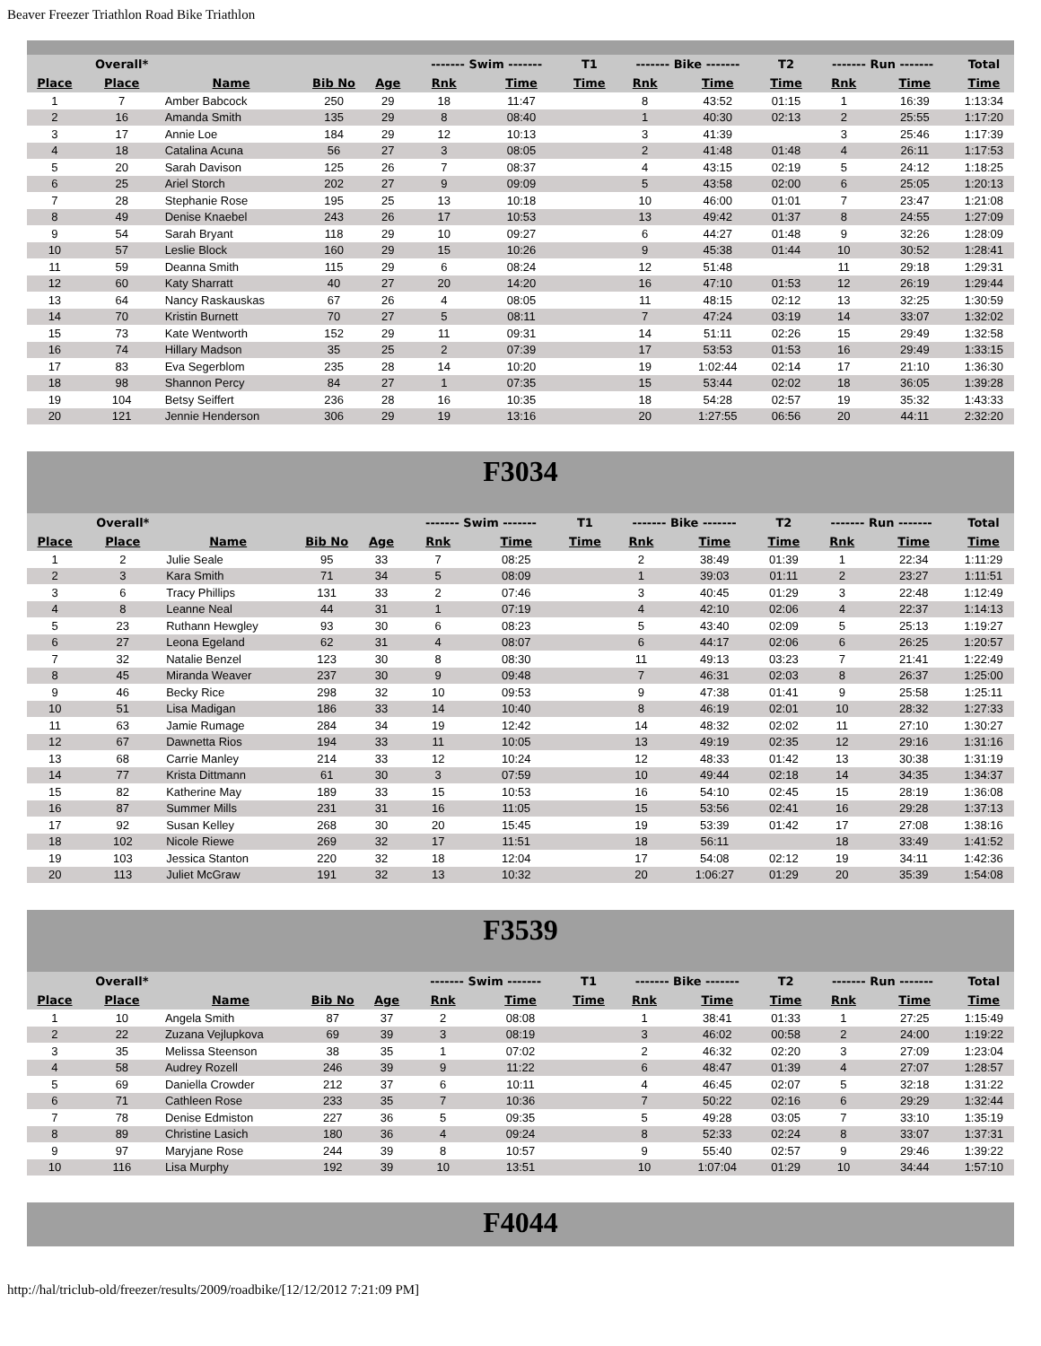Beaver Freezer Triathlon Road Bike Triathlon
| | Overall* | | | | ------- Swim ------- | | T1 | ------- Bike ------- | | T2 | ------- Run ------- | | Total |
| --- | --- | --- | --- | --- | --- | --- | --- | --- | --- | --- | --- | --- | --- |
| Place | Place | Name | Bib No | Age | Rnk | Time | Time | Rnk | Time | Time | Rnk | Time | Time |
| 1 | 7 | Amber Babcock | 250 | 29 | 18 | 11:47 | | 8 | 43:52 | 01:15 | 1 | 16:39 | 1:13:34 |
| 2 | 16 | Amanda Smith | 135 | 29 | 8 | 08:40 | | 1 | 40:30 | 02:13 | 2 | 25:55 | 1:17:20 |
| 3 | 17 | Annie Loe | 184 | 29 | 12 | 10:13 | | 3 | 41:39 | | 3 | 25:46 | 1:17:39 |
| 4 | 18 | Catalina Acuna | 56 | 27 | 3 | 08:05 | | 2 | 41:48 | 01:48 | 4 | 26:11 | 1:17:53 |
| 5 | 20 | Sarah Davison | 125 | 26 | 7 | 08:37 | | 4 | 43:15 | 02:19 | 5 | 24:12 | 1:18:25 |
| 6 | 25 | Ariel Storch | 202 | 27 | 9 | 09:09 | | 5 | 43:58 | 02:00 | 6 | 25:05 | 1:20:13 |
| 7 | 28 | Stephanie Rose | 195 | 25 | 13 | 10:18 | | 10 | 46:00 | 01:01 | 7 | 23:47 | 1:21:08 |
| 8 | 49 | Denise Knaebel | 243 | 26 | 17 | 10:53 | | 13 | 49:42 | 01:37 | 8 | 24:55 | 1:27:09 |
| 9 | 54 | Sarah Bryant | 118 | 29 | 10 | 09:27 | | 6 | 44:27 | 01:48 | 9 | 32:26 | 1:28:09 |
| 10 | 57 | Leslie Block | 160 | 29 | 15 | 10:26 | | 9 | 45:38 | 01:44 | 10 | 30:52 | 1:28:41 |
| 11 | 59 | Deanna Smith | 115 | 29 | 6 | 08:24 | | 12 | 51:48 | | 11 | 29:18 | 1:29:31 |
| 12 | 60 | Katy Sharratt | 40 | 27 | 20 | 14:20 | | 16 | 47:10 | 01:53 | 12 | 26:19 | 1:29:44 |
| 13 | 64 | Nancy Raskauskas | 67 | 26 | 4 | 08:05 | | 11 | 48:15 | 02:12 | 13 | 32:25 | 1:30:59 |
| 14 | 70 | Kristin Burnett | 70 | 27 | 5 | 08:11 | | 7 | 47:24 | 03:19 | 14 | 33:07 | 1:32:02 |
| 15 | 73 | Kate Wentworth | 152 | 29 | 11 | 09:31 | | 14 | 51:11 | 02:26 | 15 | 29:49 | 1:32:58 |
| 16 | 74 | Hillary Madson | 35 | 25 | 2 | 07:39 | | 17 | 53:53 | 01:53 | 16 | 29:49 | 1:33:15 |
| 17 | 83 | Eva Segerblom | 235 | 28 | 14 | 10:20 | | 19 | 1:02:44 | 02:14 | 17 | 21:10 | 1:36:30 |
| 18 | 98 | Shannon Percy | 84 | 27 | 1 | 07:35 | | 15 | 53:44 | 02:02 | 18 | 36:05 | 1:39:28 |
| 19 | 104 | Betsy Seiffert | 236 | 28 | 16 | 10:35 | | 18 | 54:28 | 02:57 | 19 | 35:32 | 1:43:33 |
| 20 | 121 | Jennie Henderson | 306 | 29 | 19 | 13:16 | | 20 | 1:27:55 | 06:56 | 20 | 44:11 | 2:32:20 |
F3034
| | Overall* | | | | ------- Swim ------- | | T1 | ------- Bike ------- | | T2 | ------- Run ------- | | Total |
| --- | --- | --- | --- | --- | --- | --- | --- | --- | --- | --- | --- | --- | --- |
| Place | Place | Name | Bib No | Age | Rnk | Time | Time | Rnk | Time | Time | Rnk | Time | Time |
| 1 | 2 | Julie Seale | 95 | 33 | 7 | 08:25 | | 2 | 38:49 | 01:39 | 1 | 22:34 | 1:11:29 |
| 2 | 3 | Kara Smith | 71 | 34 | 5 | 08:09 | | 1 | 39:03 | 01:11 | 2 | 23:27 | 1:11:51 |
| 3 | 6 | Tracy Phillips | 131 | 33 | 2 | 07:46 | | 3 | 40:45 | 01:29 | 3 | 22:48 | 1:12:49 |
| 4 | 8 | Leanne Neal | 44 | 31 | 1 | 07:19 | | 4 | 42:10 | 02:06 | 4 | 22:37 | 1:14:13 |
| 5 | 23 | Ruthann Hewgley | 93 | 30 | 6 | 08:23 | | 5 | 43:40 | 02:09 | 5 | 25:13 | 1:19:27 |
| 6 | 27 | Leona Egeland | 62 | 31 | 4 | 08:07 | | 6 | 44:17 | 02:06 | 6 | 26:25 | 1:20:57 |
| 7 | 32 | Natalie Benzel | 123 | 30 | 8 | 08:30 | | 11 | 49:13 | 03:23 | 7 | 21:41 | 1:22:49 |
| 8 | 45 | Miranda Weaver | 237 | 30 | 9 | 09:48 | | 7 | 46:31 | 02:03 | 8 | 26:37 | 1:25:00 |
| 9 | 46 | Becky Rice | 298 | 32 | 10 | 09:53 | | 9 | 47:38 | 01:41 | 9 | 25:58 | 1:25:11 |
| 10 | 51 | Lisa Madigan | 186 | 33 | 14 | 10:40 | | 8 | 46:19 | 02:01 | 10 | 28:32 | 1:27:33 |
| 11 | 63 | Jamie Rumage | 284 | 34 | 19 | 12:42 | | 14 | 48:32 | 02:02 | 11 | 27:10 | 1:30:27 |
| 12 | 67 | Dawnetta Rios | 194 | 33 | 11 | 10:05 | | 13 | 49:19 | 02:35 | 12 | 29:16 | 1:31:16 |
| 13 | 68 | Carrie Manley | 214 | 33 | 12 | 10:24 | | 12 | 48:33 | 01:42 | 13 | 30:38 | 1:31:19 |
| 14 | 77 | Krista Dittmann | 61 | 30 | 3 | 07:59 | | 10 | 49:44 | 02:18 | 14 | 34:35 | 1:34:37 |
| 15 | 82 | Katherine May | 189 | 33 | 15 | 10:53 | | 16 | 54:10 | 02:45 | 15 | 28:19 | 1:36:08 |
| 16 | 87 | Summer Mills | 231 | 31 | 16 | 11:05 | | 15 | 53:56 | 02:41 | 16 | 29:28 | 1:37:13 |
| 17 | 92 | Susan Kelley | 268 | 30 | 20 | 15:45 | | 19 | 53:39 | 01:42 | 17 | 27:08 | 1:38:16 |
| 18 | 102 | Nicole Riewe | 269 | 32 | 17 | 11:51 | | 18 | 56:11 | | 18 | 33:49 | 1:41:52 |
| 19 | 103 | Jessica Stanton | 220 | 32 | 18 | 12:04 | | 17 | 54:08 | 02:12 | 19 | 34:11 | 1:42:36 |
| 20 | 113 | Juliet McGraw | 191 | 32 | 13 | 10:32 | | 20 | 1:06:27 | 01:29 | 20 | 35:39 | 1:54:08 |
F3539
| | Overall* | | | | ------- Swim ------- | | T1 | ------- Bike ------- | | T2 | ------- Run ------- | | Total |
| --- | --- | --- | --- | --- | --- | --- | --- | --- | --- | --- | --- | --- | --- |
| Place | Place | Name | Bib No | Age | Rnk | Time | Time | Rnk | Time | Time | Rnk | Time | Time |
| 1 | 10 | Angela Smith | 87 | 37 | 2 | 08:08 | | 1 | 38:41 | 01:33 | 1 | 27:25 | 1:15:49 |
| 2 | 22 | Zuzana Vejlupkova | 69 | 39 | 3 | 08:19 | | 3 | 46:02 | 00:58 | 2 | 24:00 | 1:19:22 |
| 3 | 35 | Melissa Steenson | 38 | 35 | 1 | 07:02 | | 2 | 46:32 | 02:20 | 3 | 27:09 | 1:23:04 |
| 4 | 58 | Audrey Rozell | 246 | 39 | 9 | 11:22 | | 6 | 48:47 | 01:39 | 4 | 27:07 | 1:28:57 |
| 5 | 69 | Daniella Crowder | 212 | 37 | 6 | 10:11 | | 4 | 46:45 | 02:07 | 5 | 32:18 | 1:31:22 |
| 6 | 71 | Cathleen Rose | 233 | 35 | 7 | 10:36 | | 7 | 50:22 | 02:16 | 6 | 29:29 | 1:32:44 |
| 7 | 78 | Denise Edmiston | 227 | 36 | 5 | 09:35 | | 5 | 49:28 | 03:05 | 7 | 33:10 | 1:35:19 |
| 8 | 89 | Christine Lasich | 180 | 36 | 4 | 09:24 | | 8 | 52:33 | 02:24 | 8 | 33:07 | 1:37:31 |
| 9 | 97 | Maryjane Rose | 244 | 39 | 8 | 10:57 | | 9 | 55:40 | 02:57 | 9 | 29:46 | 1:39:22 |
| 10 | 116 | Lisa Murphy | 192 | 39 | 10 | 13:51 | | 10 | 1:07:04 | 01:29 | 10 | 34:44 | 1:57:10 |
F4044
http://hal/triclub-old/freezer/results/2009/roadbike/[12/12/2012 7:21:09 PM]